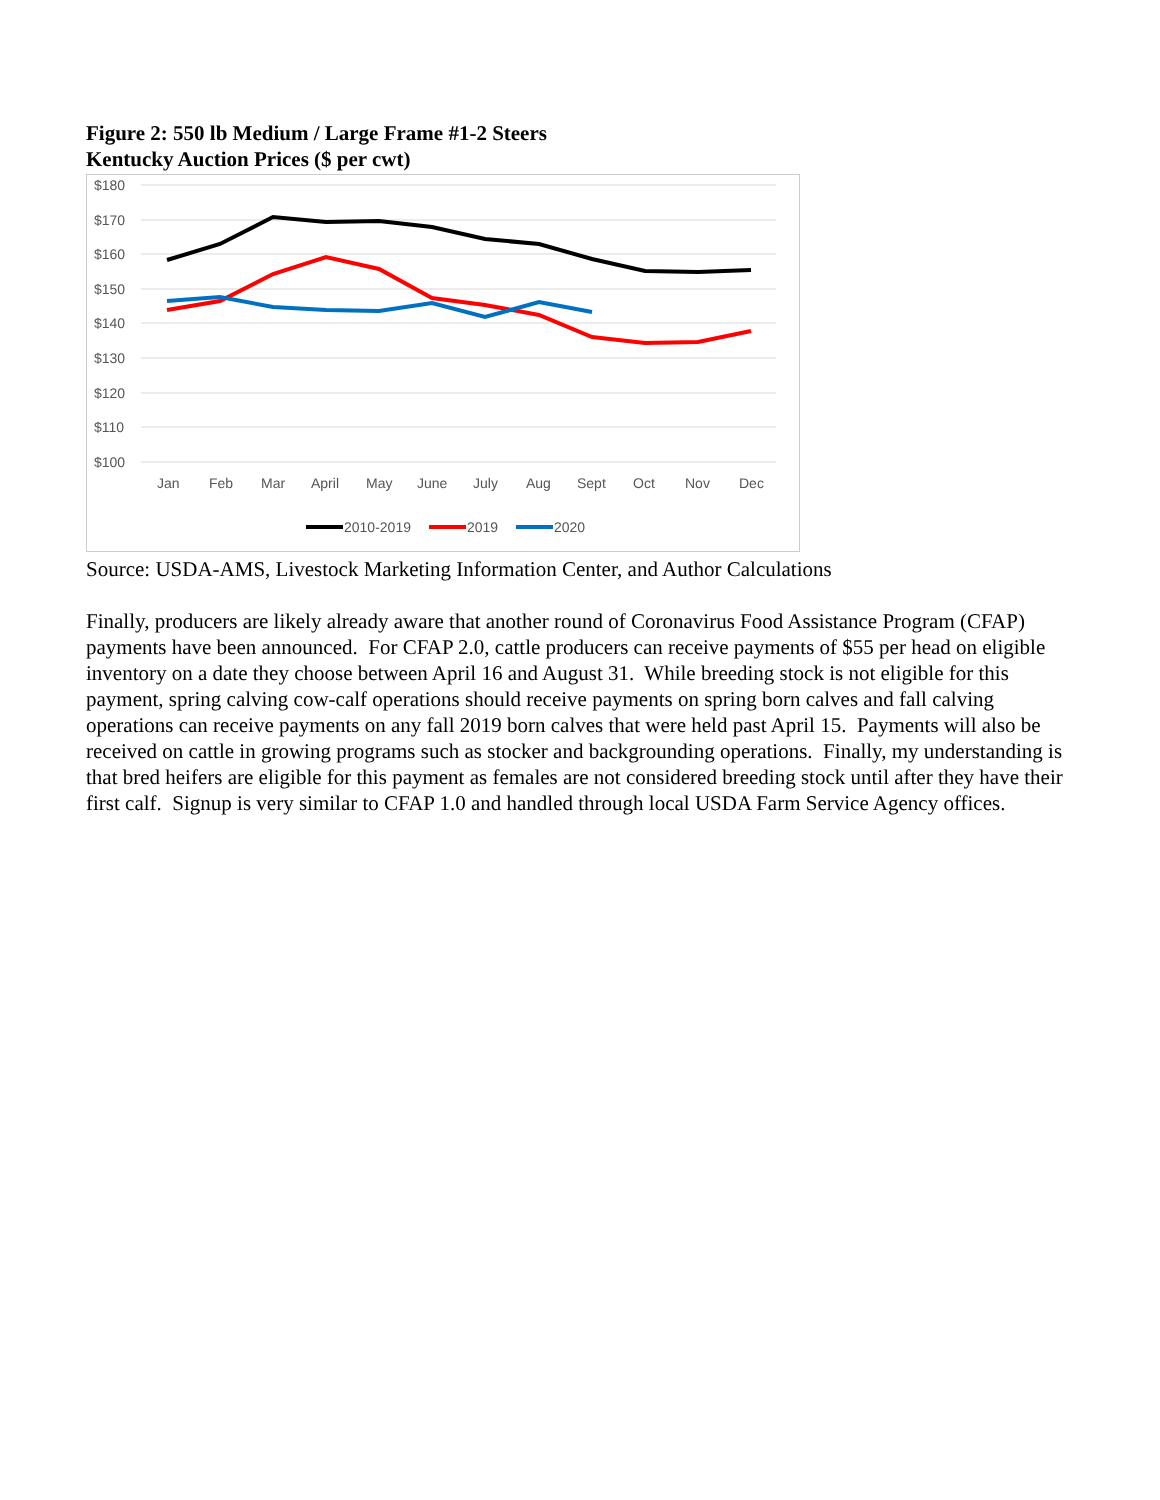Figure 2: 550 lb Medium / Large Frame #1-2 Steers
Kentucky Auction Prices ($ per cwt)
$180
$170
$160
$150
$140
$130
$120
$110
$100
Jan
Feb
Mar
April
May
June
July
Aug
Sept
Oct
Nov
Dec
2010-2019
2019
2020
Source: USDA-AMS, Livestock Marketing Information Center, and Author Calculations
Finally, producers are likely already aware that another round of Coronavirus Food Assistance Program (CFAP) payments have been announced. For CFAP 2.0, cattle producers can receive payments of $55 per head on eligible inventory on a date they choose between April 16 and August 31. While breeding stock is not eligible for this payment, spring calving cow-calf operations should receive payments on spring born calves and fall calving operations can receive payments on any fall 2019 born calves that were held past April 15. Payments will also be received on cattle in growing programs such as stocker and backgrounding operations. Finally, my understanding is that bred heifers are eligible for this payment as females are not considered breeding stock until after they have their first calf. Signup is very similar to CFAP 1.0 and handled through local USDA Farm Service Agency offices.